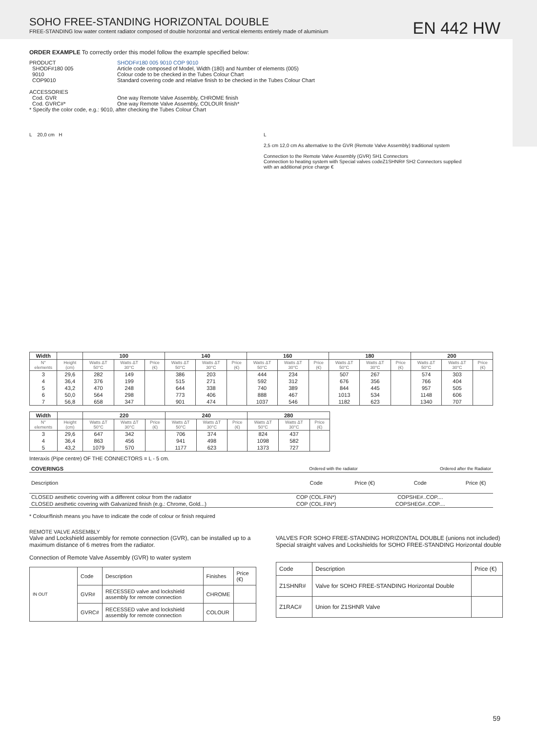SOHO FREE-STANDING HORIZONTAL DOUBLE
FREE-STANDING low water content radiator composed of double horizontal and vertical elements entirely made of aluminium
EN 442 HW
ORDER EXAMPLE To correctly order this model follow the example specified below:
PRODUCT SHODF#180 005 9010 COP 9010
SHODF#180 005 Article code composed of Model, Width (180) and Number of elements (005)
9010 Colour code to be checked in the Tubes Colour Chart
COP9010 Standard covering code and relative finish to be checked in the Tubes Colour Chart
ACCESSORIES
Cod. GVR One way Remote Valve Assembly, CHROME finish
Cod. GVRC#* One way Remote Valve Assembly, COLOUR finish*
* Specify the color code, e.g.: 9010, after checking the Tubes Colour Chart
L 20,0 cm H
L
2,5 cm 12,0 cm As alternative to the GVR (Remote Valve Assembly) traditional system
Connection to the Remote Valve Assembly (GVR) SH1 Connectors
Connection to heating system with Special valves codeZ1SHNR# SH2 Connectors supplied with an additional price charge €
| Width | | 100 | | | 140 | | | 160 | | | 180 | | | 200 | | |
| --- | --- | --- | --- | --- | --- | --- | --- | --- | --- | --- | --- | --- | --- | --- | --- | --- |
| N° elements | Height (cm) | Watts ΔT 50°C | Watts ΔT 30°C | Price (€) | Watts ΔT 50°C | Watts ΔT 30°C | Price (€) | Watts ΔT 50°C | Watts ΔT 30°C | Price (€) | Watts ΔT 50°C | Watts ΔT 30°C | Price (€) | Watts ΔT 50°C | Watts ΔT 30°C | Price (€) |
| 3 | 29,6 | 282 | 149 | | 386 | 203 | | 444 | 234 | | 507 | 267 | | 574 | 303 | |
| 4 | 36,4 | 376 | 199 | | 515 | 271 | | 592 | 312 | | 676 | 356 | | 766 | 404 | |
| 5 | 43,2 | 470 | 248 | | 644 | 338 | | 740 | 389 | | 844 | 445 | | 957 | 505 | |
| 6 | 50,0 | 564 | 298 | | 773 | 406 | | 888 | 467 | | 1013 | 534 | | 1148 | 606 | |
| 7 | 56,8 | 658 | 347 | | 901 | 474 | | 1037 | 546 | | 1182 | 623 | | 1340 | 707 | |
| Width | | 220 | | | 240 | | | 280 | | |
| --- | --- | --- | --- | --- | --- | --- | --- | --- | --- | --- |
| N° elements | Height (cm) | Watts ΔT 50°C | Watts ΔT 30°C | Price (€) | Watts ΔT 50°C | Watts ΔT 30°C | Price (€) | Watts ΔT 50°C | Watts ΔT 30°C | Price (€) |
| 3 | 29,6 | 647 | 342 | | 706 | 374 | | 824 | 437 | |
| 4 | 36,4 | 863 | 456 | | 941 | 498 | | 1098 | 582 | |
| 5 | 43,2 | 1079 | 570 | | 1177 | 623 | | 1373 | 727 | |
Interaxis (Pipe centre) OF THE CONNECTORS = L - 5 cm.
| COVERINGS | Ordered with the radiator | | Ordered after the Radiator | |
| Description | Code | Price (€) | Code | Price (€) |
| CLOSED aesthetic covering with a different colour from the radiator | COP (COL.FIN*) | | COPSHE#..COP.... | |
| CLOSED aesthetic covering with Galvanized finish (e.g.: Chrome, Gold...) | COP (COL.FIN*) | | COPSHEG#..COP.... | |
* Colour/finish means you have to indicate the code of colour or finish required
REMOTE VALVE ASSEMBLY
Valve and Lockshield assembly for remote connection (GVR), can be installed up to a maximum distance of 6 metres from the radiator.
Connection of Remote Valve Assembly (GVR) to water system
| IN OUT | Code | Description | Finishes | Price (€) |
| | GVR# | RECESSED valve and lockshield assembly for remote connection | CHROME | |
| | GVRC# | RECESSED valve and lockshield assembly for remote connection | COLOUR | |
VALVES FOR SOHO FREE-STANDING HORIZONTAL DOUBLE (unions not included)
Special straight valves and Lockshields for SOHO FREE-STANDING Horizontal double
| Code | Description | Price (€) |
| Z1SHNR# | Valve for SOHO FREE-STANDING Horizontal Double | |
| Z1RAC# | Union for Z1SHNR Valve | |
59